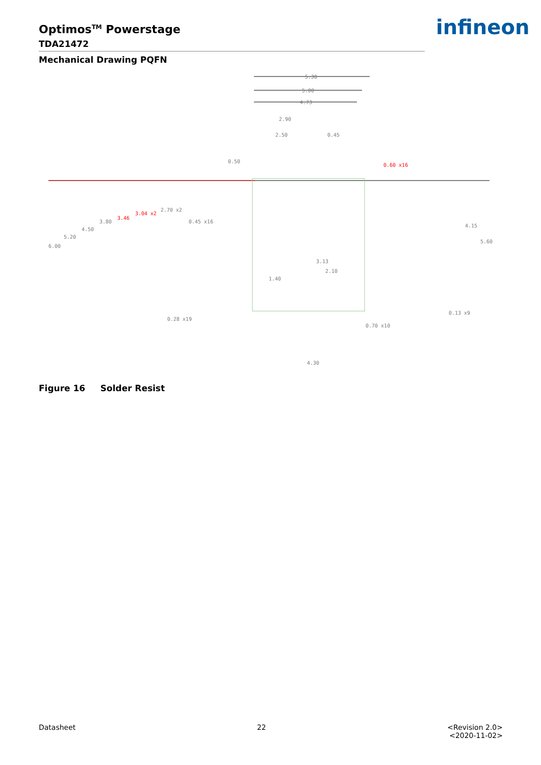Optimos<sup>TM</sup> Powerstage
TDA21472
Mechanical Drawing PQFN
infineon
5.30
5.00
4.73
2.90
2.50
0.45
0.50
0.60 x16
6.00
5.20
4.50
3.80
3.46
3.04 x2
2.70 x2
0.45 x16
4.15
5.60
4.30
3.13
2.10
1.40
0.28 x19
0.70 x10
0.13 x9
Figure 16 Solder Resist
Datasheet 22 <Revision 2.0>
<2020-11-02>